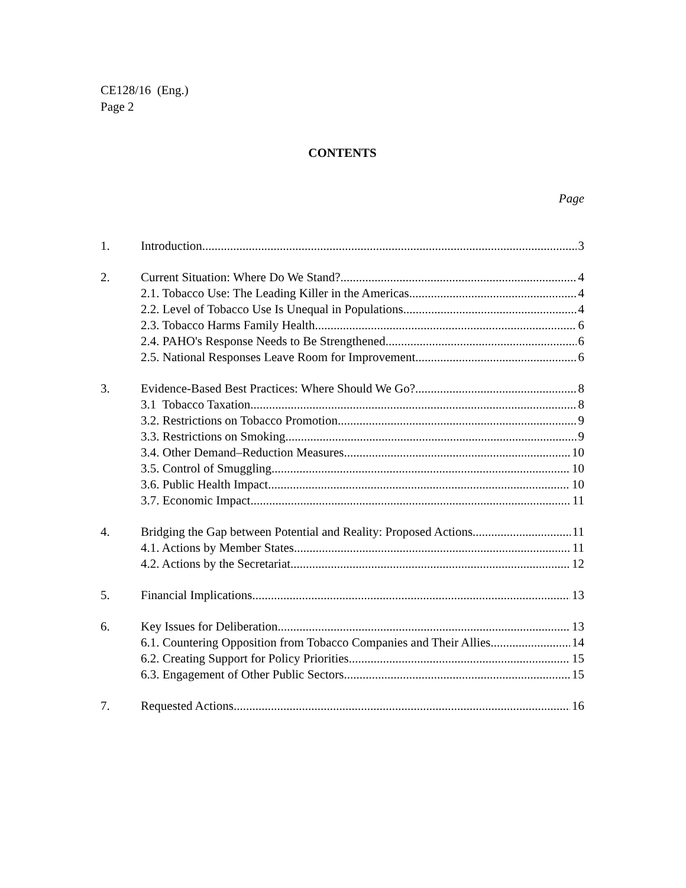CE128/16 (Eng.)
Page 2
CONTENTS
Page
1. Introduction 3
2. Current Situation: Where Do We Stand? 4
2.1. Tobacco Use: The Leading Killer in the Americas 4
2.2. Level of Tobacco Use Is Unequal in Populations 4
2.3. Tobacco Harms Family Health 6
2.4. PAHO's Response Needs to Be Strengthened 6
2.5. National Responses Leave Room for Improvement 6
3. Evidence-Based Best Practices: Where Should We Go? 8
3.1 Tobacco Taxation 8
3.2. Restrictions on Tobacco Promotion 9
3.3. Restrictions on Smoking 9
3.4. Other Demand–Reduction Measures 10
3.5. Control of Smuggling 10
3.6. Public Health Impact 10
3.7. Economic Impact 11
4. Bridging the Gap between Potential and Reality: Proposed Actions 11
4.1. Actions by Member States 11
4.2. Actions by the Secretariat 12
5. Financial Implications 13
6. Key Issues for Deliberation 13
6.1. Countering Opposition from Tobacco Companies and Their Allies 14
6.2. Creating Support for Policy Priorities 15
6.3. Engagement of Other Public Sectors 15
7. Requested Actions 16